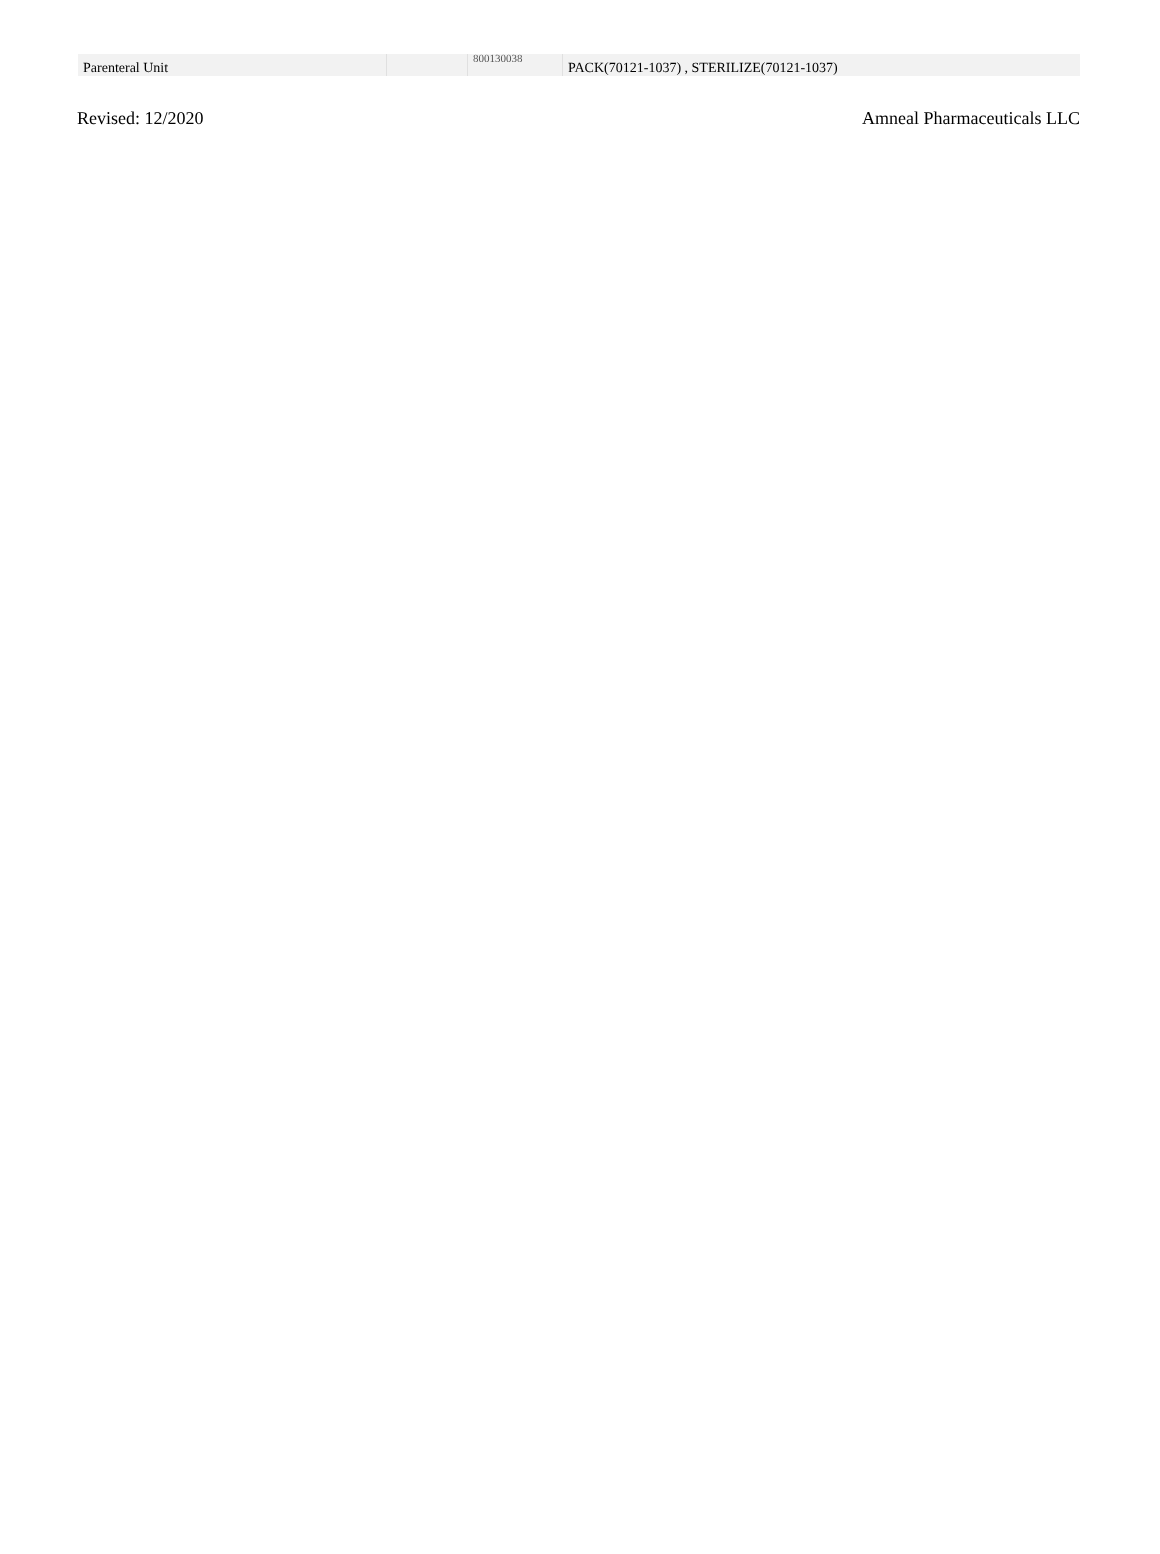| Parenteral Unit | | 800130038 | PACK(70121-1037) , STERILIZE(70121-1037) |
Revised: 12/2020 Amneal Pharmaceuticals LLC